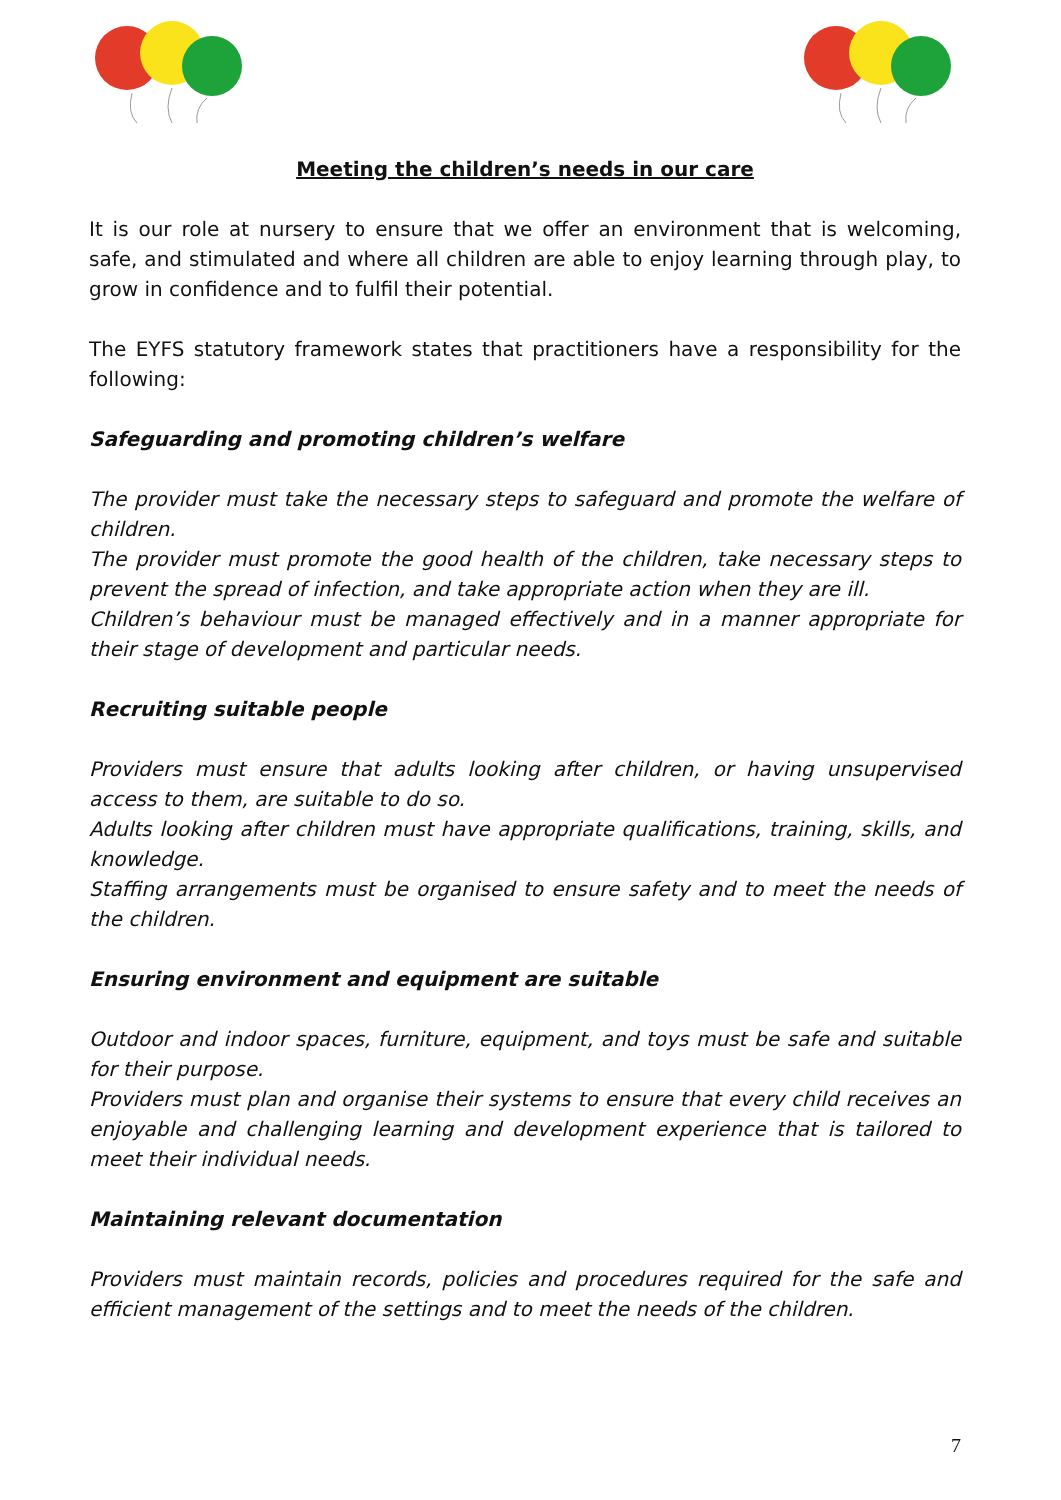Meeting the children’s needs in our care
It is our role at nursery to ensure that we offer an environment that is welcoming, safe, and stimulated and where all children are able to enjoy learning through play, to grow in confidence and to fulfil their potential.
The EYFS statutory framework states that practitioners have a responsibility for the following:
Safeguarding and promoting children’s welfare
The provider must take the necessary steps to safeguard and promote the welfare of children.
The provider must promote the good health of the children, take necessary steps to prevent the spread of infection, and take appropriate action when they are ill.
Children’s behaviour must be managed effectively and in a manner appropriate for their stage of development and particular needs.
Recruiting suitable people
Providers must ensure that adults looking after children, or having unsupervised access to them, are suitable to do so.
Adults looking after children must have appropriate qualifications, training, skills, and knowledge.
Staffing arrangements must be organised to ensure safety and to meet the needs of the children.
Ensuring environment and equipment are suitable
Outdoor and indoor spaces, furniture, equipment, and toys must be safe and suitable for their purpose.
Providers must plan and organise their systems to ensure that every child receives an enjoyable and challenging learning and development experience that is tailored to meet their individual needs.
Maintaining relevant documentation
Providers must maintain records, policies and procedures required for the safe and efficient management of the settings and to meet the needs of the children.
7